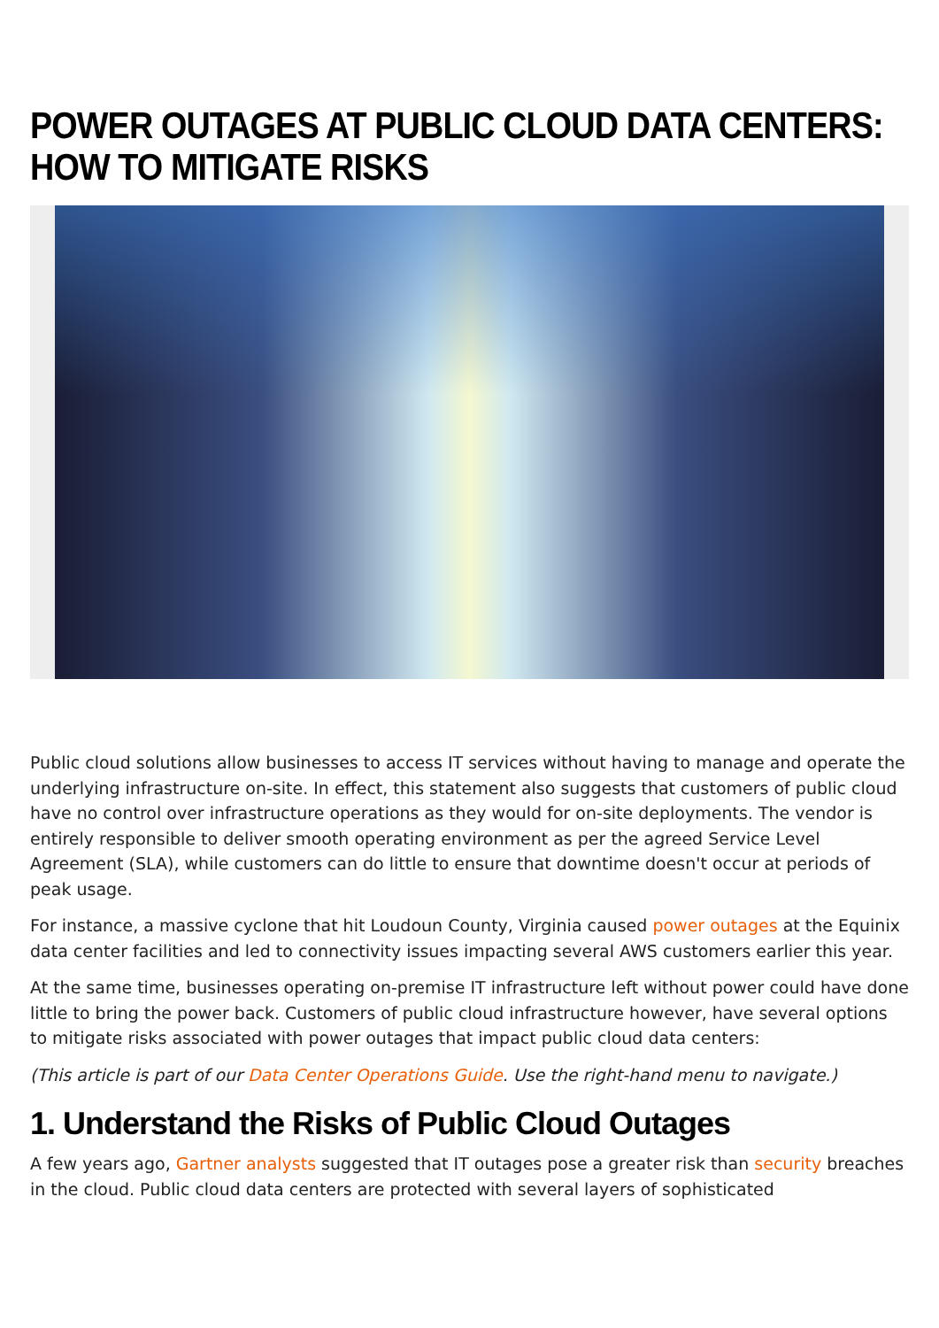POWER OUTAGES AT PUBLIC CLOUD DATA CENTERS: HOW TO MITIGATE RISKS
Public cloud solutions allow businesses to access IT services without having to manage and operate the underlying infrastructure on-site. In effect, this statement also suggests that customers of public cloud have no control over infrastructure operations as they would for on-site deployments. The vendor is entirely responsible to deliver smooth operating environment as per the agreed Service Level Agreement (SLA), while customers can do little to ensure that downtime doesn't occur at periods of peak usage.
For instance, a massive cyclone that hit Loudoun County, Virginia caused power outages at the Equinix data center facilities and led to connectivity issues impacting several AWS customers earlier this year.
At the same time, businesses operating on-premise IT infrastructure left without power could have done little to bring the power back. Customers of public cloud infrastructure however, have several options to mitigate risks associated with power outages that impact public cloud data centers:
(This article is part of our Data Center Operations Guide. Use the right-hand menu to navigate.)
1. Understand the Risks of Public Cloud Outages
A few years ago, Gartner analysts suggested that IT outages pose a greater risk than security breaches in the cloud. Public cloud data centers are protected with several layers of sophisticated